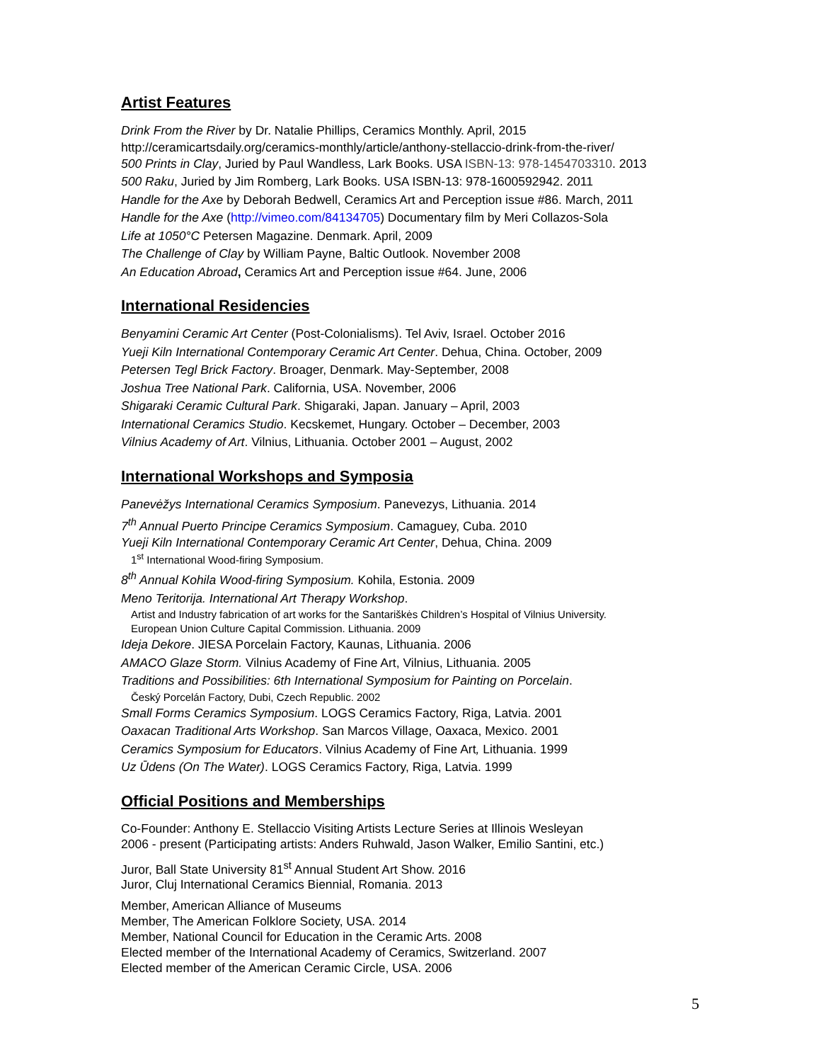Artist Features
Drink From the River by Dr. Natalie Phillips, Ceramics Monthly. April, 2015
http://ceramicartsdaily.org/ceramics-monthly/article/anthony-stellaccio-drink-from-the-river/
500 Prints in Clay, Juried by Paul Wandless, Lark Books. USA ISBN-13: 978-1454703310. 2013
500 Raku, Juried by Jim Romberg, Lark Books. USA ISBN-13: 978-1600592942. 2011
Handle for the Axe by Deborah Bedwell, Ceramics Art and Perception issue #86. March, 2011
Handle for the Axe (http://vimeo.com/84134705) Documentary film by Meri Collazos-Sola
Life at 1050°C Petersen Magazine. Denmark. April, 2009
The Challenge of Clay by William Payne, Baltic Outlook. November 2008
An Education Abroad, Ceramics Art and Perception issue #64. June, 2006
International Residencies
Benyamini Ceramic Art Center (Post-Colonialisms). Tel Aviv, Israel. October 2016
Yueji Kiln International Contemporary Ceramic Art Center. Dehua, China. October, 2009
Petersen Tegl Brick Factory. Broager, Denmark. May-September, 2008
Joshua Tree National Park. California, USA. November, 2006
Shigaraki Ceramic Cultural Park. Shigaraki, Japan. January – April, 2003
International Ceramics Studio. Kecskemet, Hungary. October – December, 2003
Vilnius Academy of Art. Vilnius, Lithuania. October 2001 – August, 2002
International Workshops and Symposia
Panevėžys International Ceramics Symposium. Panevezys, Lithuania. 2014
7<sup>th</sup> Annual Puerto Principe Ceramics Symposium. Camaguey, Cuba. 2010
Yueji Kiln International Contemporary Ceramic Art Center, Dehua, China. 2009
1<sup>st</sup> International Wood-firing Symposium.
8<sup>th</sup> Annual Kohila Wood-firing Symposium. Kohila, Estonia. 2009
Meno Teritorija. International Art Therapy Workshop.
Artist and Industry fabrication of art works for the Santariškės Children’s Hospital of Vilnius University.
European Union Culture Capital Commission. Lithuania. 2009
Ideja Dekore. JIESA Porcelain Factory, Kaunas, Lithuania. 2006
AMACO Glaze Storm. Vilnius Academy of Fine Art, Vilnius, Lithuania. 2005
Traditions and Possibilities: 6th International Symposium for Painting on Porcelain.
Český Porcelán Factory, Dubi, Czech Republic. 2002
Small Forms Ceramics Symposium. LOGS Ceramics Factory, Riga, Latvia. 2001
Oaxacan Traditional Arts Workshop. San Marcos Village, Oaxaca, Mexico. 2001
Ceramics Symposium for Educators. Vilnius Academy of Fine Art, Lithuania. 1999
Uz Ūdens (On The Water). LOGS Ceramics Factory, Riga, Latvia. 1999
Official Positions and Memberships
Co-Founder: Anthony E. Stellaccio Visiting Artists Lecture Series at Illinois Wesleyan
2006 - present (Participating artists: Anders Ruhwald, Jason Walker, Emilio Santini, etc.)
Juror, Ball State University 81<sup>st</sup> Annual Student Art Show. 2016
Juror, Cluj International Ceramics Biennial, Romania. 2013
Member, American Alliance of Museums
Member, The American Folklore Society, USA. 2014
Member, National Council for Education in the Ceramic Arts. 2008
Elected member of the International Academy of Ceramics, Switzerland. 2007
Elected member of the American Ceramic Circle, USA. 2006
5